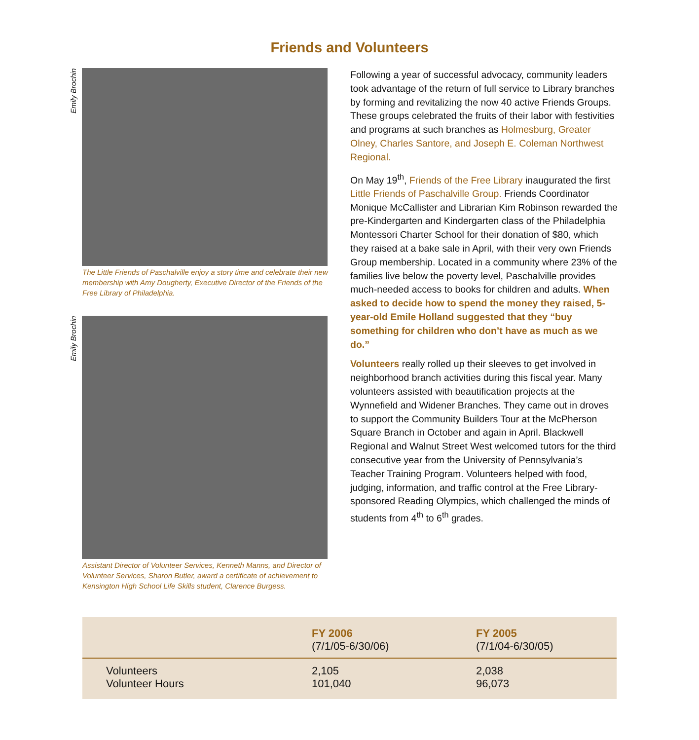Friends and Volunteers
Emily Brochin
The Little Friends of Paschalville enjoy a story time and celebrate their new membership with Amy Dougherty, Executive Director of the Friends of the Free Library of Philadelphia.
Emily Brochin
Assistant Director of Volunteer Services, Kenneth Manns, and Director of Volunteer Services, Sharon Butler, award a certificate of achievement to Kensington High School Life Skills student, Clarence Burgess.
Following a year of successful advocacy, community leaders took advantage of the return of full service to Library branches by forming and revitalizing the now 40 active Friends Groups. These groups celebrated the fruits of their labor with festivities and programs at such branches as Holmesburg, Greater Olney, Charles Santore, and Joseph E. Coleman Northwest Regional.
On May 19<sup>th</sup>, Friends of the Free Library inaugurated the first Little Friends of Paschalville Group. Friends Coordinator Monique McCallister and Librarian Kim Robinson rewarded the pre-Kindergarten and Kindergarten class of the Philadelphia Montessori Charter School for their donation of $80, which they raised at a bake sale in April, with their very own Friends Group membership. Located in a community where 23% of the families live below the poverty level, Paschalville provides much-needed access to books for children and adults. When asked to decide how to spend the money they raised, 5-year-old Emile Holland suggested that they “buy something for children who don’t have as much as we do.”
Volunteers really rolled up their sleeves to get involved in neighborhood branch activities during this fiscal year. Many volunteers assisted with beautification projects at the Wynnefield and Widener Branches. They came out in droves to support the Community Builders Tour at the McPherson Square Branch in October and again in April. Blackwell Regional and Walnut Street West welcomed tutors for the third consecutive year from the University of Pennsylvania’s Teacher Training Program. Volunteers helped with food, judging, information, and traffic control at the Free Library-sponsored Reading Olympics, which challenged the minds of students from 4<sup>th</sup> to 6<sup>th</sup> grades.
| | FY 2006 (7/1/05-6/30/06) | FY 2005 (7/1/04-6/30/05) |
| --- | --- | --- |
| Volunteers | 2,105 | 2,038 |
| Volunteer Hours | 101,040 | 96,073 |